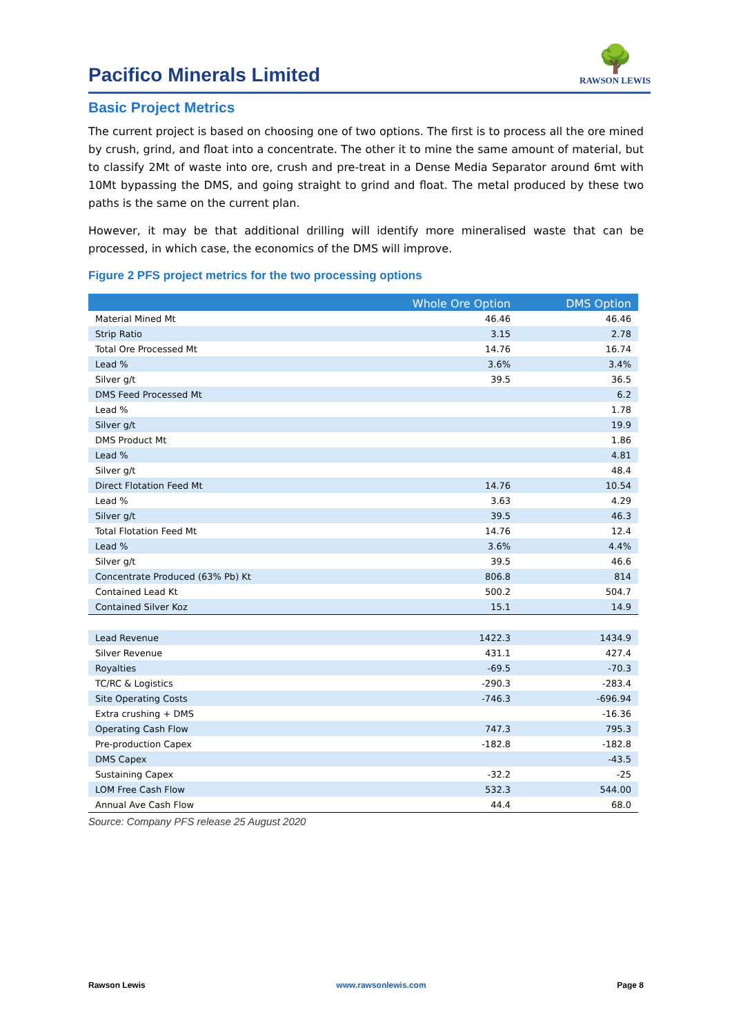Pacifico Minerals Limited
🌳
RAWSON LEWIS
Basic Project Metrics
The current project is based on choosing one of two options. The first is to process all the ore mined by crush, grind, and float into a concentrate. The other it to mine the same amount of material, but to classify 2Mt of waste into ore, crush and pre-treat in a Dense Media Separator around 6mt with 10Mt bypassing the DMS, and going straight to grind and float. The metal produced by these two paths is the same on the current plan.
However, it may be that additional drilling will identify more mineralised waste that can be processed, in which case, the economics of the DMS will improve.
Figure 2 PFS project metrics for the two processing options
| | Whole Ore Option | DMS Option |
| --- | --- | --- |
| Material Mined Mt | 46.46 | 46.46 |
| Strip Ratio | 3.15 | 2.78 |
| Total Ore Processed Mt | 14.76 | 16.74 |
| Lead % | 3.6% | 3.4% |
| Silver g/t | 39.5 | 36.5 |
| DMS Feed Processed Mt | | 6.2 |
| Lead % | | 1.78 |
| Silver g/t | | 19.9 |
| DMS Product Mt | | 1.86 |
| Lead % | | 4.81 |
| Silver g/t | | 48.4 |
| Direct Flotation Feed Mt | 14.76 | 10.54 |
| Lead % | 3.63 | 4.29 |
| Silver g/t | 39.5 | 46.3 |
| Total Flotation Feed Mt | 14.76 | 12.4 |
| Lead % | 3.6% | 4.4% |
| Silver g/t | 39.5 | 46.6 |
| Concentrate Produced (63% Pb) Kt | 806.8 | 814 |
| Contained Lead Kt | 500.2 | 504.7 |
| Contained Silver Koz | 15.1 | 14.9 |
| Lead Revenue | 1422.3 | 1434.9 |
| Silver Revenue | 431.1 | 427.4 |
| Royalties | -69.5 | -70.3 |
| TC/RC & Logistics | -290.3 | -283.4 |
| Site Operating Costs | -746.3 | -696.94 |
| Extra crushing + DMS | | -16.36 |
| Operating Cash Flow | 747.3 | 795.3 |
| Pre-production Capex | -182.8 | -182.8 |
| DMS Capex | | -43.5 |
| Sustaining Capex | -32.2 | -25 |
| LOM Free Cash Flow | 532.3 | 544.00 |
| Annual Ave Cash Flow | 44.4 | 68.0 |
Source: Company PFS release 25 August 2020
Rawson Lewis www.rawsonlewis.com Page 8